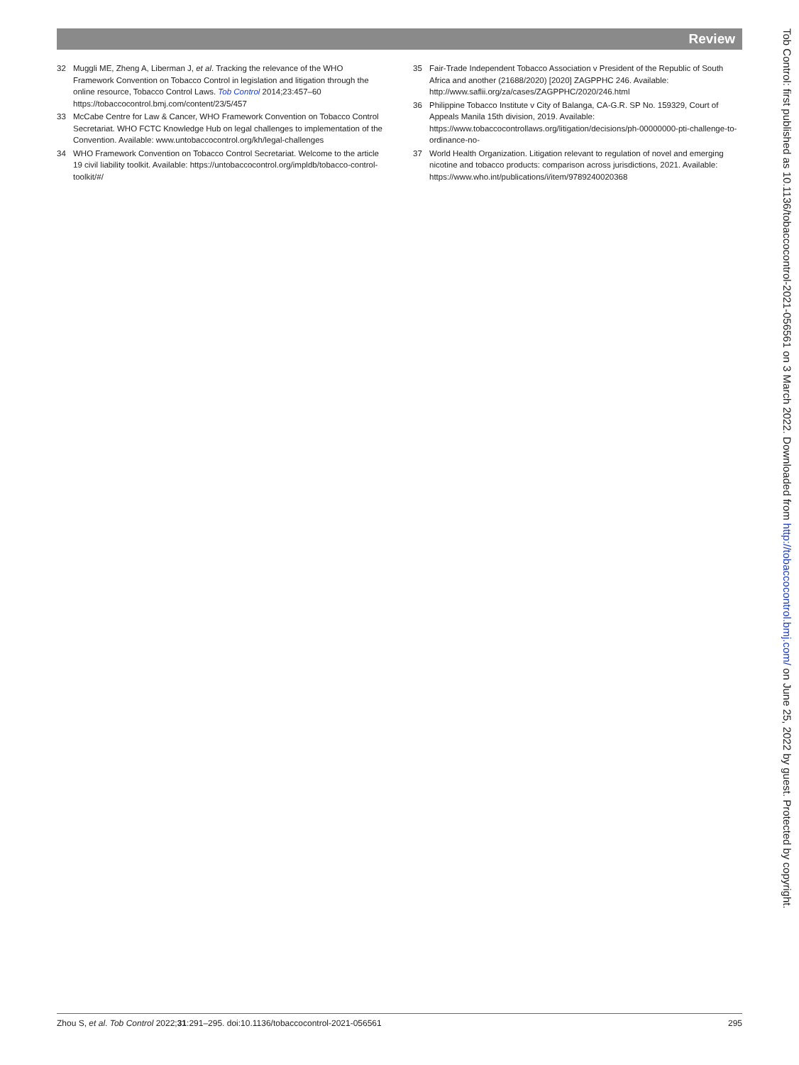Review
32 Muggli ME, Zheng A, Liberman J, et al. Tracking the relevance of the WHO Framework Convention on Tobacco Control in legislation and litigation through the online resource, Tobacco Control Laws. Tob Control 2014;23:457–60 https://tobaccocontrol.bmj.com/content/23/5/457
33 McCabe Centre for Law & Cancer, WHO Framework Convention on Tobacco Control Secretariat. WHO FCTC Knowledge Hub on legal challenges to implementation of the Convention. Available: www.untobaccocontrol.org/kh/legal-challenges
34 WHO Framework Convention on Tobacco Control Secretariat. Welcome to the article 19 civil liability toolkit. Available: https://untobaccocontrol.org/impldb/tobacco-control-toolkit/#/
35 Fair-Trade Independent Tobacco Association v President of the Republic of South Africa and another (21688/2020) [2020] ZAGPPHC 246. Available: http://www.saflii.org/za/cases/ZAGPPHC/2020/246.html
36 Philippine Tobacco Institute v City of Balanga, CA-G.R. SP No. 159329, Court of Appeals Manila 15th division, 2019. Available: https://www.tobaccocontrollaws.org/litigation/decisions/ph-00000000-pti-challenge-to-ordinance-no-
37 World Health Organization. Litigation relevant to regulation of novel and emerging nicotine and tobacco products: comparison across jurisdictions, 2021. Available: https://www.who.int/publications/i/item/9789240020368
Tob Control: first published as 10.1136/tobaccocontrol-2021-056561 on 3 March 2022. Downloaded from http://tobaccocontrol.bmj.com/ on June 25, 2022 by guest. Protected by copyright.
Zhou S, et al. Tob Control 2022;31:291–295. doi:10.1136/tobaccocontrol-2021-056561 295